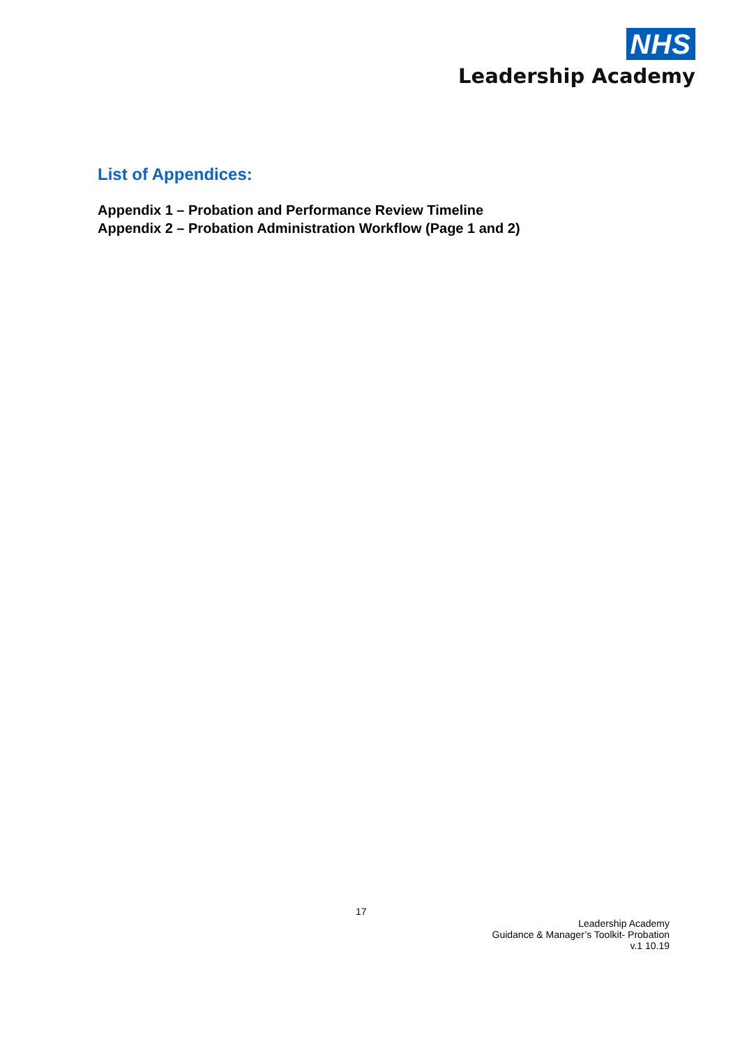NHS
Leadership Academy
List of Appendices:
Appendix 1 – Probation and Performance Review Timeline
Appendix 2 – Probation Administration Workflow (Page 1 and 2)
17
Leadership Academy
Guidance & Manager’s Toolkit- Probation
v.1 10.19